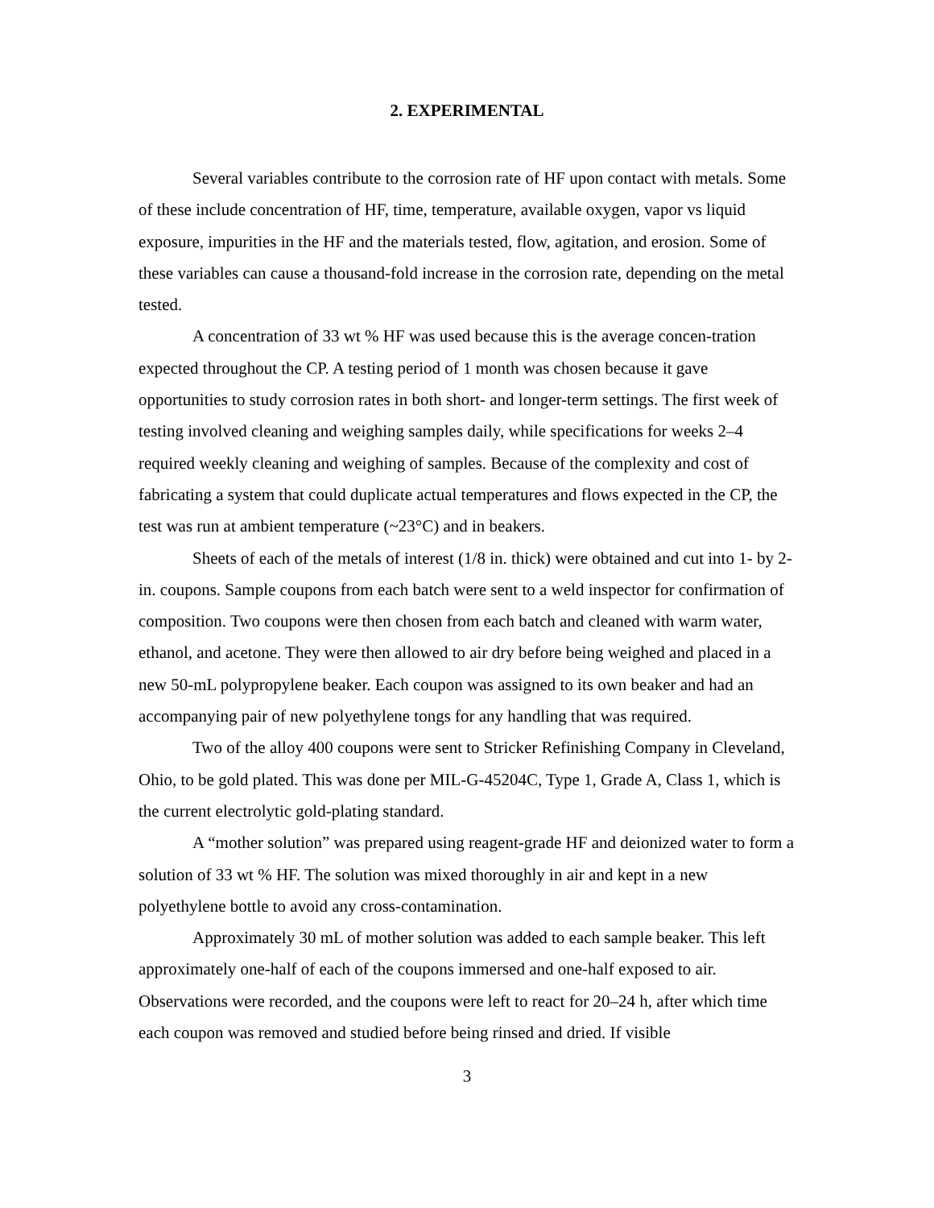2. EXPERIMENTAL
Several variables contribute to the corrosion rate of HF upon contact with metals. Some of these include concentration of HF, time, temperature, available oxygen, vapor vs liquid exposure, impurities in the HF and the materials tested, flow, agitation, and erosion. Some of these variables can cause a thousand-fold increase in the corrosion rate, depending on the metal tested.
A concentration of 33 wt % HF was used because this is the average concen-tration expected throughout the CP. A testing period of 1 month was chosen because it gave opportunities to study corrosion rates in both short- and longer-term settings. The first week of testing involved cleaning and weighing samples daily, while specifications for weeks 2–4 required weekly cleaning and weighing of samples. Because of the complexity and cost of fabricating a system that could duplicate actual temperatures and flows expected in the CP, the test was run at ambient temperature (~23°C) and in beakers.
Sheets of each of the metals of interest (1/8 in. thick) were obtained and cut into 1- by 2-in. coupons. Sample coupons from each batch were sent to a weld inspector for confirmation of composition. Two coupons were then chosen from each batch and cleaned with warm water, ethanol, and acetone. They were then allowed to air dry before being weighed and placed in a new 50-mL polypropylene beaker. Each coupon was assigned to its own beaker and had an accompanying pair of new polyethylene tongs for any handling that was required.
Two of the alloy 400 coupons were sent to Stricker Refinishing Company in Cleveland, Ohio, to be gold plated. This was done per MIL-G-45204C, Type 1, Grade A, Class 1, which is the current electrolytic gold-plating standard.
A “mother solution” was prepared using reagent-grade HF and deionized water to form a solution of 33 wt % HF. The solution was mixed thoroughly in air and kept in a new polyethylene bottle to avoid any cross-contamination.
Approximately 30 mL of mother solution was added to each sample beaker. This left approximately one-half of each of the coupons immersed and one-half exposed to air. Observations were recorded, and the coupons were left to react for 20–24 h, after which time each coupon was removed and studied before being rinsed and dried. If visible
3